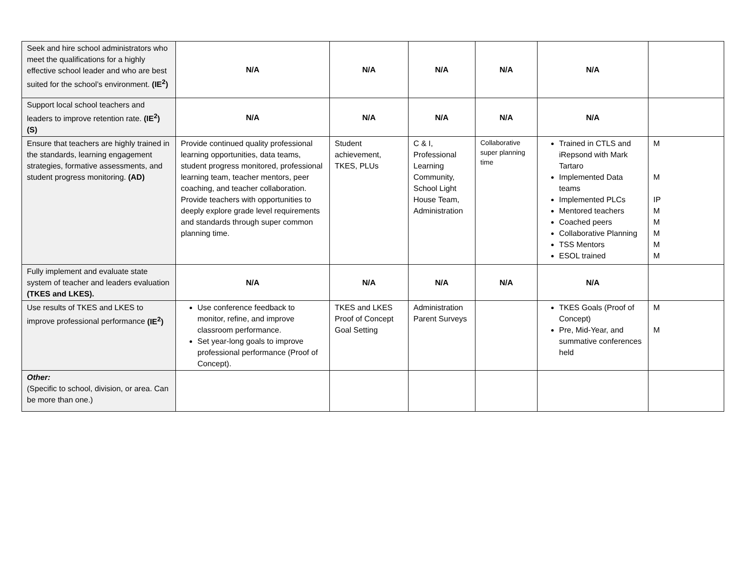| Seek and hire school administrators who meet the qualifications for a highly effective school leader and who are best suited for the school’s environment. (IE<sup>2</sup>) | N/A | N/A | N/A | N/A | N/A | |
| Support local school teachers and leaders to improve retention rate. (IE<sup>2</sup>) (S) | N/A | N/A | N/A | N/A | N/A | |
| Ensure that teachers are highly trained in the standards, learning engagement strategies, formative assessments, and student progress monitoring. (AD) | Provide continued quality professional learning opportunities, data teams, student progress monitored, professional learning team, teacher mentors, peer coaching, and teacher collaboration. Provide teachers with opportunities to deeply explore grade level requirements and standards through super common planning time. | Student achievement, TKES, PLUs | C & I, Professional Learning Community, School Light House Team, Administration | Collaborative super planning time | Trained in CTLS and iRepsond with Mark Tartaro Implemented Data teams Implemented PLCs Mentored teachers Coached peers Collaborative Planning TSS Mentors ESOL trained | M M IP M M M M M |
| Fully implement and evaluate state system of teacher and leaders evaluation (TKES and LKES). | N/A | N/A | N/A | N/A | N/A | |
| Use results of TKES and LKES to improve professional performance (IE<sup>2</sup>) | Use conference feedback to monitor, refine, and improve classroom performance. Set year-long goals to improve professional performance (Proof of Concept). | TKES and LKES Proof of Concept Goal Setting | Administration Parent Surveys | | TKES Goals (Proof of Concept) Pre, Mid-Year, and summative conferences held | M M |
| Other: (Specific to school, division, or area. Can be more than one.) | | | | | | |